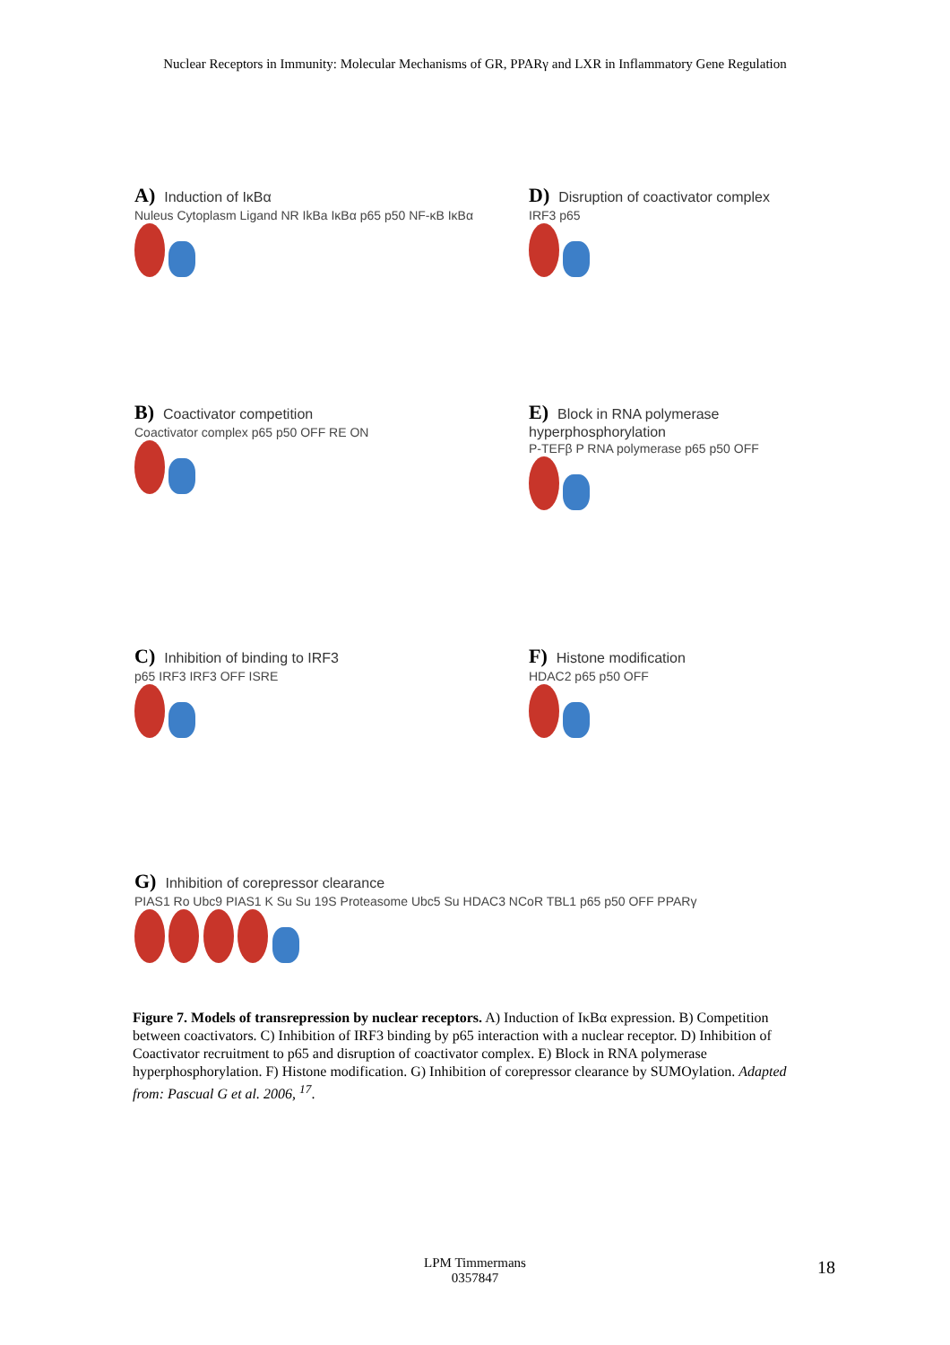Nuclear Receptors in Immunity: Molecular Mechanisms of GR, PPARγ and LXR in Inflammatory Gene Regulation
A) Induction of IκBα
Nuleus Cytoplasm Ligand NR IkBa IκBα p65 p50 NF-κB IκBα
D) Disruption of coactivator complex
IRF3 p65
B) Coactivator competition
Coactivator complex p65 p50 OFF RE ON
E) Block in RNA polymerase hyperphosphorylation
P-TEFβ P RNA polymerase p65 p50 OFF
C) Inhibition of binding to IRF3
p65 IRF3 IRF3 OFF ISRE
F) Histone modification
HDAC2 p65 p50 OFF
G) Inhibition of corepressor clearance
PIAS1 Ro Ubc9 PIAS1 K Su Su 19S Proteasome Ubc5 Su HDAC3 NCoR TBL1 p65 p50 OFF PPARγ
Figure 7. Models of transrepression by nuclear receptors. A) Induction of IκBα expression. B) Competition between coactivators. C) Inhibition of IRF3 binding by p65 interaction with a nuclear receptor. D) Inhibition of Coactivator recruitment to p65 and disruption of coactivator complex. E) Block in RNA polymerase hyperphosphorylation. F) Histone modification. G) Inhibition of corepressor clearance by SUMOylation. Adapted from: Pascual G et al. 2006, <sup>17</sup>.
LPM Timmermans
0357847
18